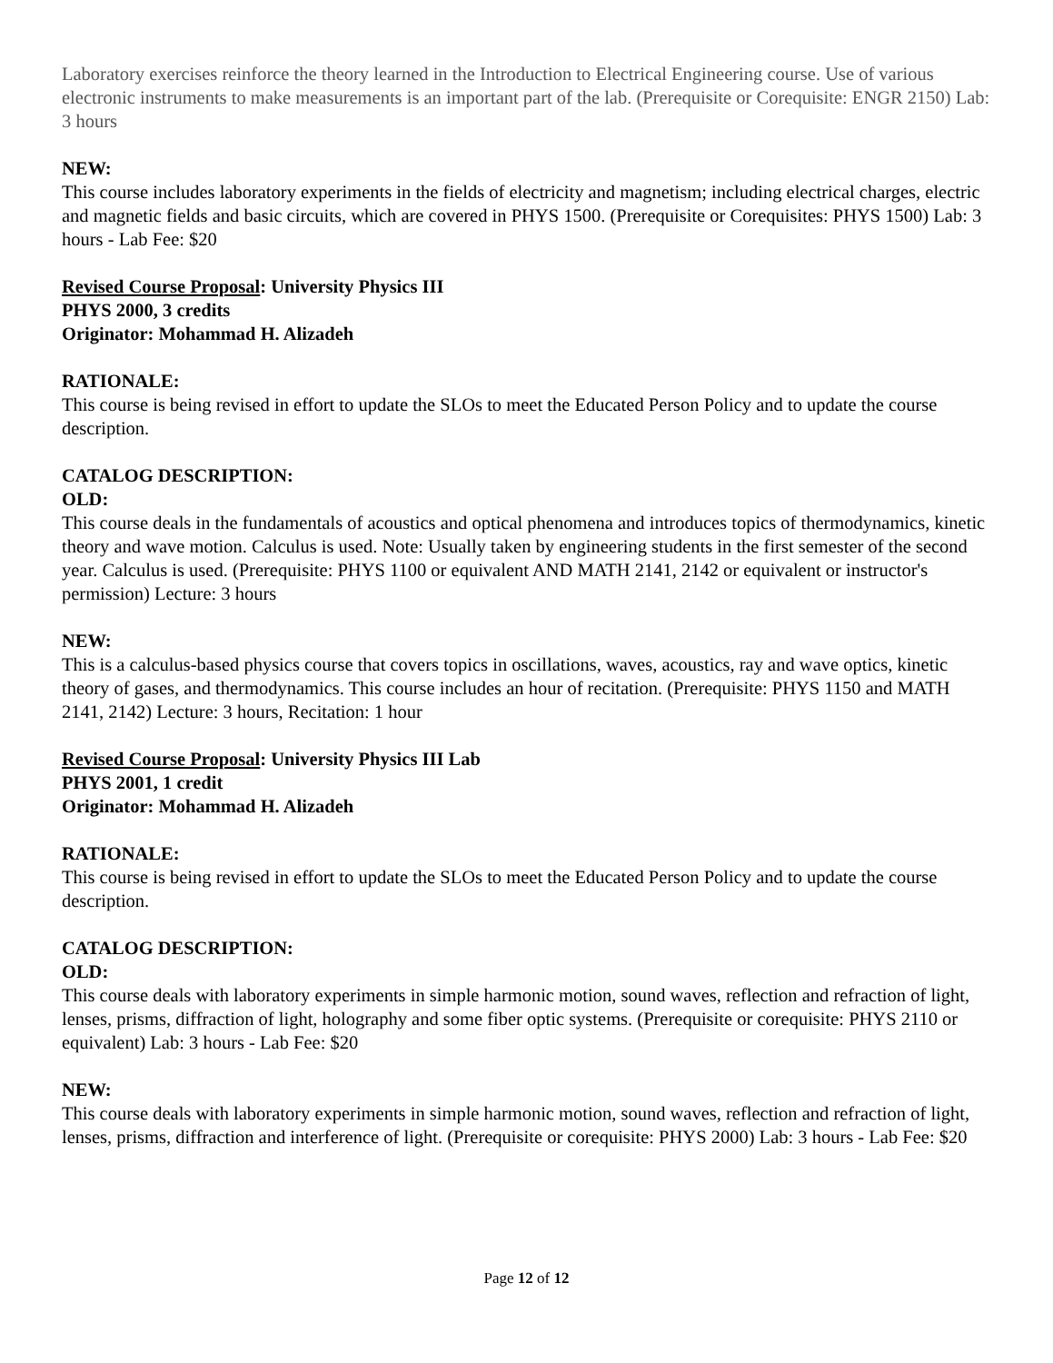Laboratory exercises reinforce the theory learned in the Introduction to Electrical Engineering course. Use of various electronic instruments to make measurements is an important part of the lab. (Prerequisite or Corequisite: ENGR 2150) Lab: 3 hours
NEW:
This course includes laboratory experiments in the fields of electricity and magnetism; including electrical charges, electric and magnetic fields and basic circuits, which are covered in PHYS 1500. (Prerequisite or Corequisites: PHYS 1500) Lab: 3 hours - Lab Fee: $20
Revised Course Proposal: University Physics III
PHYS 2000, 3 credits
Originator: Mohammad H. Alizadeh
RATIONALE:
This course is being revised in effort to update the SLOs to meet the Educated Person Policy and to update the course description.
CATALOG DESCRIPTION:
OLD:
This course deals in the fundamentals of acoustics and optical phenomena and introduces topics of thermodynamics, kinetic theory and wave motion. Calculus is used. Note: Usually taken by engineering students in the first semester of the second year. Calculus is used. (Prerequisite: PHYS 1100 or equivalent AND MATH 2141, 2142 or equivalent or instructor's permission) Lecture: 3 hours
NEW:
This is a calculus-based physics course that covers topics in oscillations, waves, acoustics, ray and wave optics, kinetic theory of gases, and thermodynamics. This course includes an hour of recitation. (Prerequisite: PHYS 1150 and MATH 2141, 2142) Lecture: 3 hours, Recitation: 1 hour
Revised Course Proposal: University Physics III Lab
PHYS 2001, 1 credit
Originator: Mohammad H. Alizadeh
RATIONALE:
This course is being revised in effort to update the SLOs to meet the Educated Person Policy and to update the course description.
CATALOG DESCRIPTION:
OLD:
This course deals with laboratory experiments in simple harmonic motion, sound waves, reflection and refraction of light, lenses, prisms, diffraction of light, holography and some fiber optic systems. (Prerequisite or corequisite: PHYS 2110 or equivalent) Lab: 3 hours - Lab Fee: $20
NEW:
This course deals with laboratory experiments in simple harmonic motion, sound waves, reflection and refraction of light, lenses, prisms, diffraction and interference of light. (Prerequisite or corequisite: PHYS 2000) Lab: 3 hours - Lab Fee: $20
Page 12 of 12